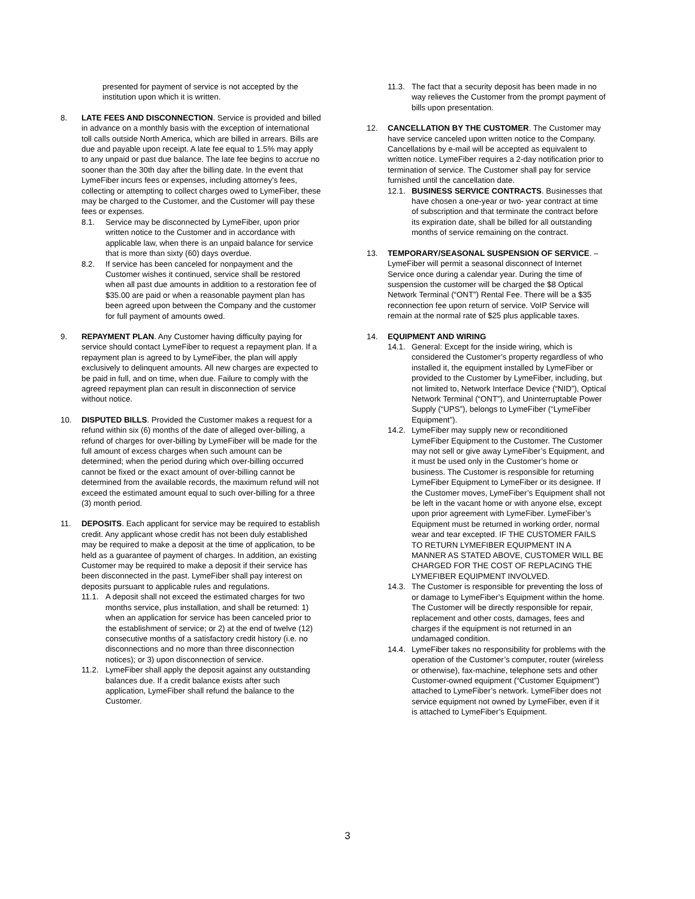presented for payment of service is not accepted by the institution upon which it is written.
8. LATE FEES AND DISCONNECTION. Service is provided and billed in advance on a monthly basis with the exception of international toll calls outside North America, which are billed in arrears. Bills are due and payable upon receipt. A late fee equal to 1.5% may apply to any unpaid or past due balance. The late fee begins to accrue no sooner than the 30th day after the billing date. In the event that LymeFiber incurs fees or expenses, including attorney’s fees, collecting or attempting to collect charges owed to LymeFiber, these may be charged to the Customer, and the Customer will pay these fees or expenses.
8.1. Service may be disconnected by LymeFiber, upon prior written notice to the Customer and in accordance with applicable law, when there is an unpaid balance for service that is more than sixty (60) days overdue.
8.2. If service has been canceled for nonpayment and the Customer wishes it continued, service shall be restored when all past due amounts in addition to a restoration fee of $35.00 are paid or when a reasonable payment plan has been agreed upon between the Company and the customer for full payment of amounts owed.
9. REPAYMENT PLAN. Any Customer having difficulty paying for service should contact LymeFiber to request a repayment plan. If a repayment plan is agreed to by LymeFiber, the plan will apply exclusively to delinquent amounts. All new charges are expected to be paid in full, and on time, when due. Failure to comply with the agreed repayment plan can result in disconnection of service without notice.
10. DISPUTED BILLS. Provided the Customer makes a request for a refund within six (6) months of the date of alleged over-billing, a refund of charges for over-billing by LymeFiber will be made for the full amount of excess charges when such amount can be determined; when the period during which over-billing occurred cannot be fixed or the exact amount of over-billing cannot be determined from the available records, the maximum refund will not exceed the estimated amount equal to such over-billing for a three (3) month period.
11. DEPOSITS. Each applicant for service may be required to establish credit. Any applicant whose credit has not been duly established may be required to make a deposit at the time of application, to be held as a guarantee of payment of charges. In addition, an existing Customer may be required to make a deposit if their service has been disconnected in the past. LymeFiber shall pay interest on deposits pursuant to applicable rules and regulations.
11.1. A deposit shall not exceed the estimated charges for two months service, plus installation, and shall be returned: 1) when an application for service has been canceled prior to the establishment of service; or 2) at the end of twelve (12) consecutive months of a satisfactory credit history (i.e. no disconnections and no more than three disconnection notices); or 3) upon disconnection of service.
11.2. LymeFiber shall apply the deposit against any outstanding balances due. If a credit balance exists after such application, LymeFiber shall refund the balance to the Customer.
11.3. The fact that a security deposit has been made in no way relieves the Customer from the prompt payment of bills upon presentation.
12. CANCELLATION BY THE CUSTOMER. The Customer may have service canceled upon written notice to the Company. Cancellations by e-mail will be accepted as equivalent to written notice. LymeFiber requires a 2-day notification prior to termination of service. The Customer shall pay for service furnished until the cancellation date.
12.1. BUSINESS SERVICE CONTRACTS. Businesses that have chosen a one-year or two- year contract at time of subscription and that terminate the contract before its expiration date, shall be billed for all outstanding months of service remaining on the contract.
13. TEMPORARY/SEASONAL SUSPENSION OF SERVICE. – LymeFiber will permit a seasonal disconnect of Internet Service once during a calendar year. During the time of suspension the customer will be charged the $8 Optical Network Terminal (“ONT”) Rental Fee. There will be a $35 reconnection fee upon return of service. VoIP Service will remain at the normal rate of $25 plus applicable taxes.
14. EQUIPMENT AND WIRING
14.1. General: Except for the inside wiring, which is considered the Customer’s property regardless of who installed it, the equipment installed by LymeFiber or provided to the Customer by LymeFiber, including, but not limited to, Network Interface Device (“NID”), Optical Network Terminal (“ONT”), and Uninterruptable Power Supply (“UPS”), belongs to LymeFiber (“LymeFiber Equipment”).
14.2. LymeFiber may supply new or reconditioned LymeFiber Equipment to the Customer. The Customer may not sell or give away LymeFiber’s Equipment, and it must be used only in the Customer’s home or business. The Customer is responsible for returning LymeFiber Equipment to LymeFiber or its designee. If the Customer moves, LymeFiber’s Equipment shall not be left in the vacant home or with anyone else, except upon prior agreement with LymeFiber. LymeFiber’s Equipment must be returned in working order, normal wear and tear excepted. IF THE CUSTOMER FAILS TO RETURN LYMEFIBER EQUIPMENT IN A MANNER AS STATED ABOVE, CUSTOMER WILL BE CHARGED FOR THE COST OF REPLACING THE LYMEFIBER EQUIPMENT INVOLVED.
14.3. The Customer is responsible for preventing the loss of or damage to LymeFiber’s Equipment within the home. The Customer will be directly responsible for repair, replacement and other costs, damages, fees and charges if the equipment is not returned in an undamaged condition.
14.4. LymeFiber takes no responsibility for problems with the operation of the Customer’s computer, router (wireless or otherwise), fax-machine, telephone sets and other Customer-owned equipment (“Customer Equipment”) attached to LymeFiber’s network. LymeFiber does not service equipment not owned by LymeFiber, even if it is attached to LymeFiber’s Equipment.
3